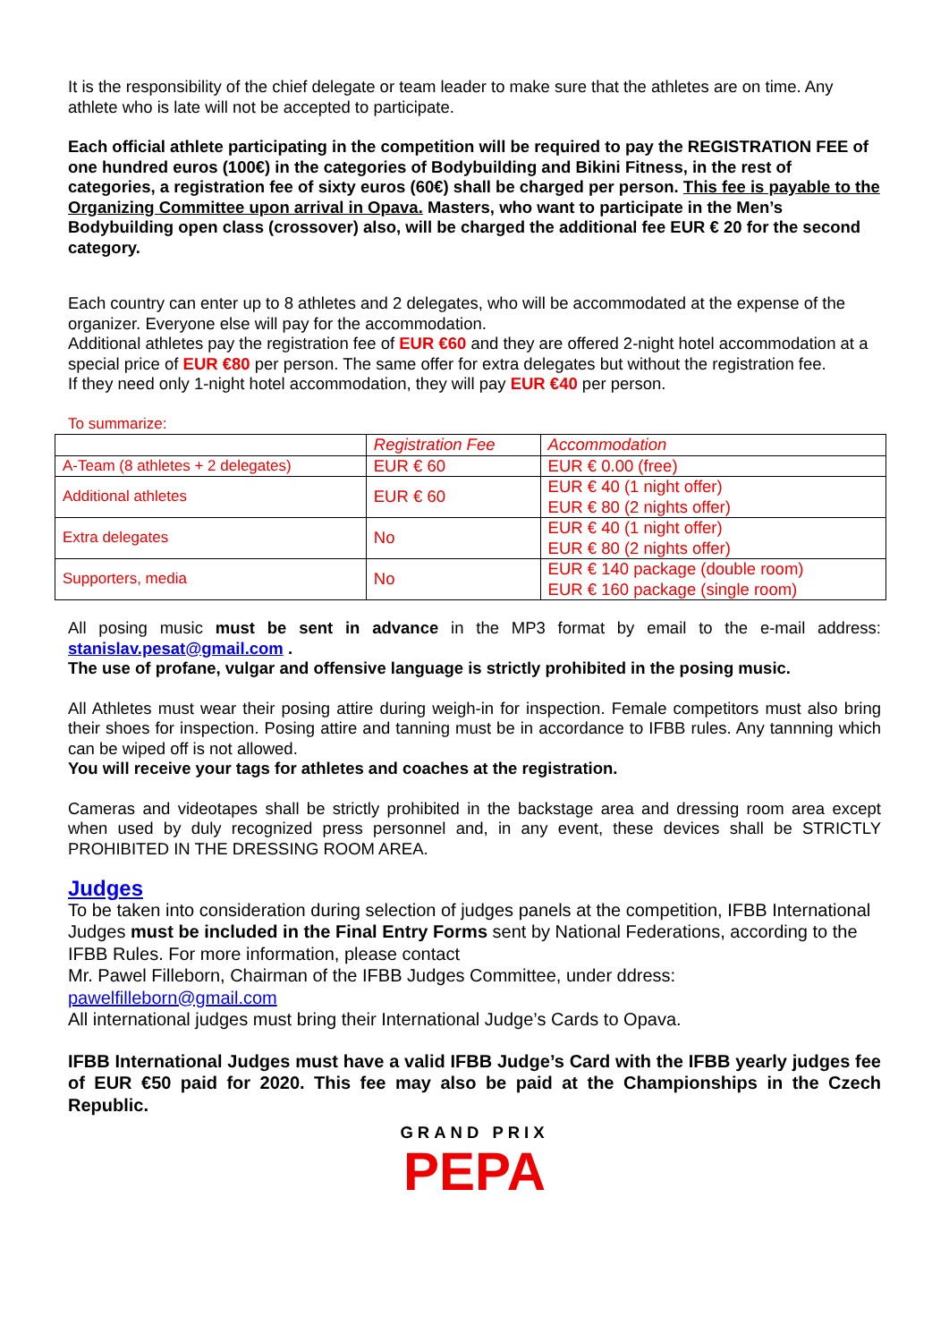It is the responsibility of the chief delegate or team leader to make sure that the athletes are on time. Any athlete who is late will not be accepted to participate.
Each official athlete participating in the competition will be required to pay the REGISTRATION FEE of one hundred euros (100€) in the categories of Bodybuilding and Bikini Fitness, in the rest of categories, a registration fee of sixty euros (60€) shall be charged per person. This fee is payable to the Organizing Committee upon arrival in Opava. Masters, who want to participate in the Men’s Bodybuilding open class (crossover) also, will be charged the additional fee EUR € 20 for the second category.
Each country can enter up to 8 athletes and 2 delegates, who will be accommodated at the expense of the organizer. Everyone else will pay for the accommodation.
Additional athletes pay the registration fee of EUR €60 and they are offered 2-night hotel accommodation at a special price of EUR €80 per person. The same offer for extra delegates but without the registration fee.
If they need only 1-night hotel accommodation, they will pay EUR €40 per person.
To summarize:
| | Registration Fee | Accommodation |
| A-Team (8 athletes + 2 delegates) | EUR € 60 | EUR € 0.00 (free) |
| Additional athletes | EUR € 60 | EUR € 40 (1 night offer) EUR € 80 (2 nights offer) |
| Extra delegates | No | EUR € 40 (1 night offer) EUR € 80 (2 nights offer) |
| Supporters, media | No | EUR € 140 package (double room) EUR € 160 package (single room) |
All posing music must be sent in advance in the MP3 format by email to the e-mail address: stanislav.pesat@gmail.com .
The use of profane, vulgar and offensive language is strictly prohibited in the posing music.
All Athletes must wear their posing attire during weigh-in for inspection. Female competitors must also bring their shoes for inspection. Posing attire and tanning must be in accordance to IFBB rules. Any tannning which can be wiped off is not allowed.
You will receive your tags for athletes and coaches at the registration.
Cameras and videotapes shall be strictly prohibited in the backstage area and dressing room area except when used by duly recognized press personnel and, in any event, these devices shall be STRICTLY PROHIBITED IN THE DRESSING ROOM AREA.
Judges
To be taken into consideration during selection of judges panels at the competition, IFBB International Judges must be included in the Final Entry Forms sent by National Federations, according to the IFBB Rules. For more information, please contact
Mr. Pawel Filleborn, Chairman of the IFBB Judges Committee, under ddress:
pawelfilleborn@gmail.com
All international judges must bring their International Judge’s Cards to Opava.
IFBB International Judges must have a valid IFBB Judge’s Card with the IFBB yearly judges fee of EUR €50 paid for 2020. This fee may also be paid at the Championships in the Czech Republic.
GRAND PRIX
PEPA